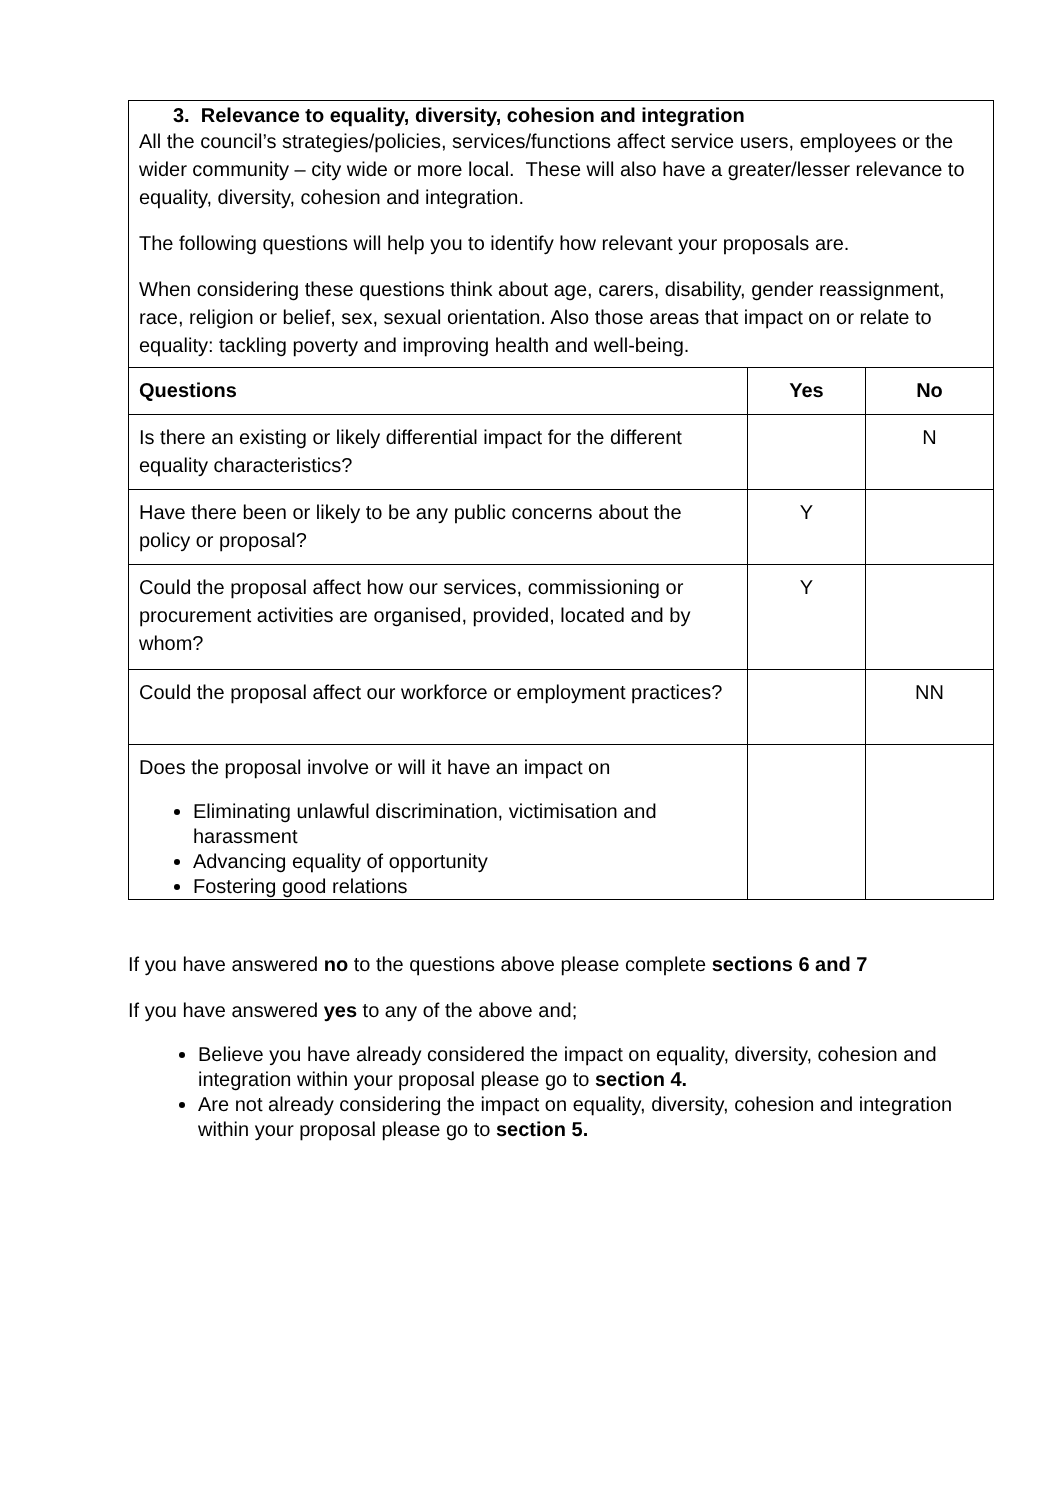| 3. Relevance to equality, diversity, cohesion and integration All the council’s strategies/policies, services/functions affect service users, employees or the wider community – city wide or more local. These will also have a greater/lesser relevance to equality, diversity, cohesion and integration. The following questions will help you to identify how relevant your proposals are. When considering these questions think about age, carers, disability, gender reassignment, race, religion or belief, sex, sexual orientation. Also those areas that impact on or relate to equality: tackling poverty and improving health and well-being. | | |
| Questions | Yes | No |
| Is there an existing or likely differential impact for the different equality characteristics? | | N |
| Have there been or likely to be any public concerns about the policy or proposal? | Y | |
| Could the proposal affect how our services, commissioning or procurement activities are organised, provided, located and by whom? | Y | |
| Could the proposal affect our workforce or employment practices? | | NN |
| Does the proposal involve or will it have an impact on Eliminating unlawful discrimination, victimisation and harassment Advancing equality of opportunity Fostering good relations | | |
If you have answered no to the questions above please complete sections 6 and 7
If you have answered yes to any of the above and;
Believe you have already considered the impact on equality, diversity, cohesion and integration within your proposal please go to section 4.
Are not already considering the impact on equality, diversity, cohesion and integration within your proposal please go to section 5.